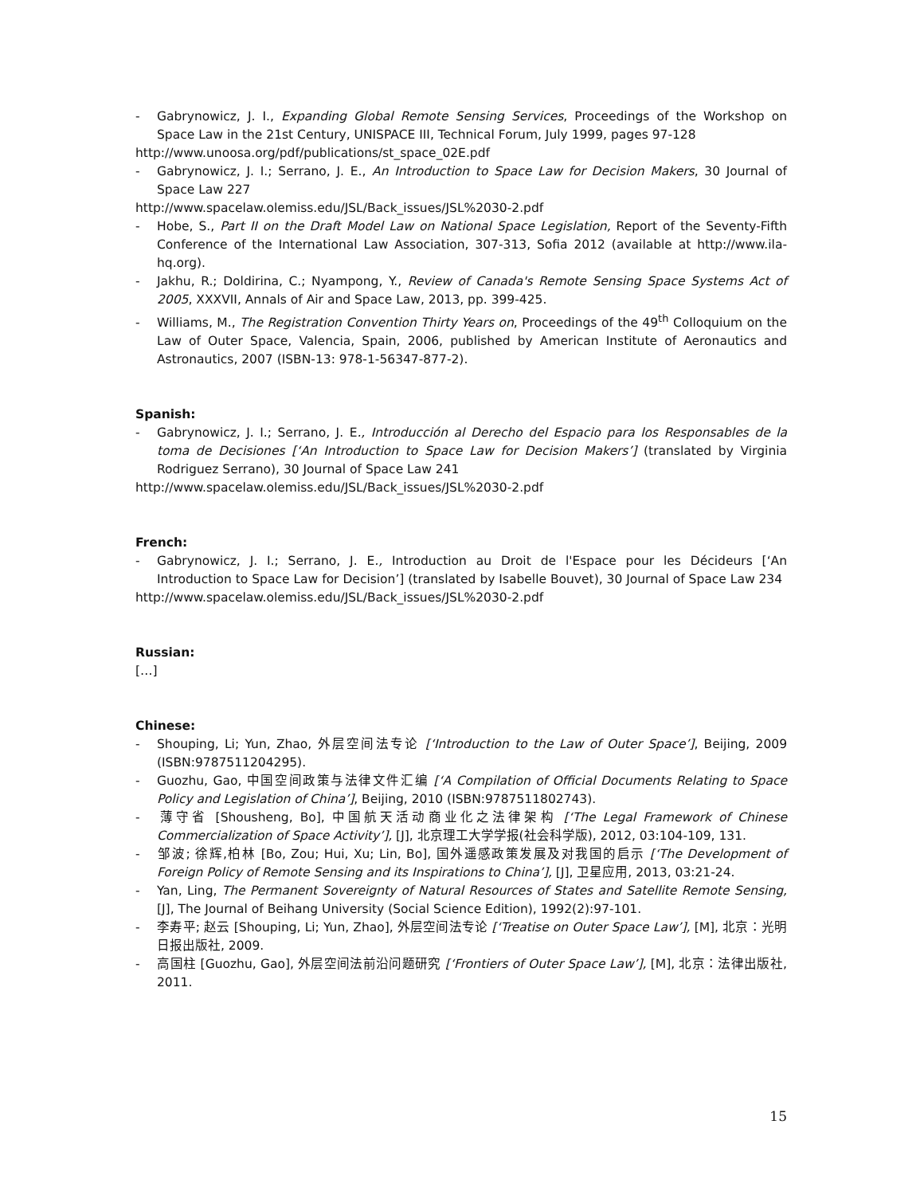- Gabrynowicz, J. I., Expanding Global Remote Sensing Services, Proceedings of the Workshop on Space Law in the 21st Century, UNISPACE III, Technical Forum, July 1999, pages 97-128
http://www.unoosa.org/pdf/publications/st_space_02E.pdf
- Gabrynowicz, J. I.; Serrano, J. E., An Introduction to Space Law for Decision Makers, 30 Journal of Space Law 227
http://www.spacelaw.olemiss.edu/JSL/Back_issues/JSL%2030-2.pdf
- Hobe, S., Part II on the Draft Model Law on National Space Legislation, Report of the Seventy-Fifth Conference of the International Law Association, 307-313, Sofia 2012 (available at http://www.ila-hq.org).
- Jakhu, R.; Doldirina, C.; Nyampong, Y., Review of Canada's Remote Sensing Space Systems Act of 2005, XXXVII, Annals of Air and Space Law, 2013, pp. 399-425.
- Williams, M., The Registration Convention Thirty Years on, Proceedings of the 49<sup>th</sup> Colloquium on the Law of Outer Space, Valencia, Spain, 2006, published by American Institute of Aeronautics and Astronautics, 2007 (ISBN-13: 978-1-56347-877-2).
Spanish:
- Gabrynowicz, J. I.; Serrano, J. E., Introducción al Derecho del Espacio para los Responsables de la toma de Decisiones [‘An Introduction to Space Law for Decision Makers’] (translated by Virginia Rodriguez Serrano), 30 Journal of Space Law 241
http://www.spacelaw.olemiss.edu/JSL/Back_issues/JSL%2030-2.pdf
French:
- Gabrynowicz, J. I.; Serrano, J. E., Introduction au Droit de l'Espace pour les Décideurs [‘An Introduction to Space Law for Decision’] (translated by Isabelle Bouvet), 30 Journal of Space Law 234
http://www.spacelaw.olemiss.edu/JSL/Back_issues/JSL%2030-2.pdf
Russian:
[…]
Chinese:
- Shouping, Li; Yun, Zhao, 外层空间法专论 [‘Introduction to the Law of Outer Space’], Beijing, 2009 (ISBN:9787511204295).
- Guozhu, Gao, 中国空间政策与法律文件汇编 [‘A Compilation of Official Documents Relating to Space Policy and Legislation of China’], Beijing, 2010 (ISBN:9787511802743).
- 薄守省 [Shousheng, Bo], 中国航天活动商业化之法律架构 [‘The Legal Framework of Chinese Commercialization of Space Activity’], [J], 北京理工大学学报(社会科学版), 2012, 03:104-109, 131.
- 邹波; 徐辉,柏林 [Bo, Zou; Hui, Xu; Lin, Bo], 国外遥感政策发展及对我国的启示 [‘The Development of Foreign Policy of Remote Sensing and its Inspirations to China’], [J], 卫星应用, 2013, 03:21-24.
- Yan, Ling, The Permanent Sovereignty of Natural Resources of States and Satellite Remote Sensing, [J], The Journal of Beihang University (Social Science Edition), 1992(2):97-101.
- 李寿平; 赵云 [Shouping, Li; Yun, Zhao], 外层空间法专论 [‘Treatise on Outer Space Law’], [M], 北京：光明日报出版社, 2009.
- 高国柱 [Guozhu, Gao], 外层空间法前沿问题研究 [‘Frontiers of Outer Space Law’], [M], 北京：法律出版社, 2011.
15